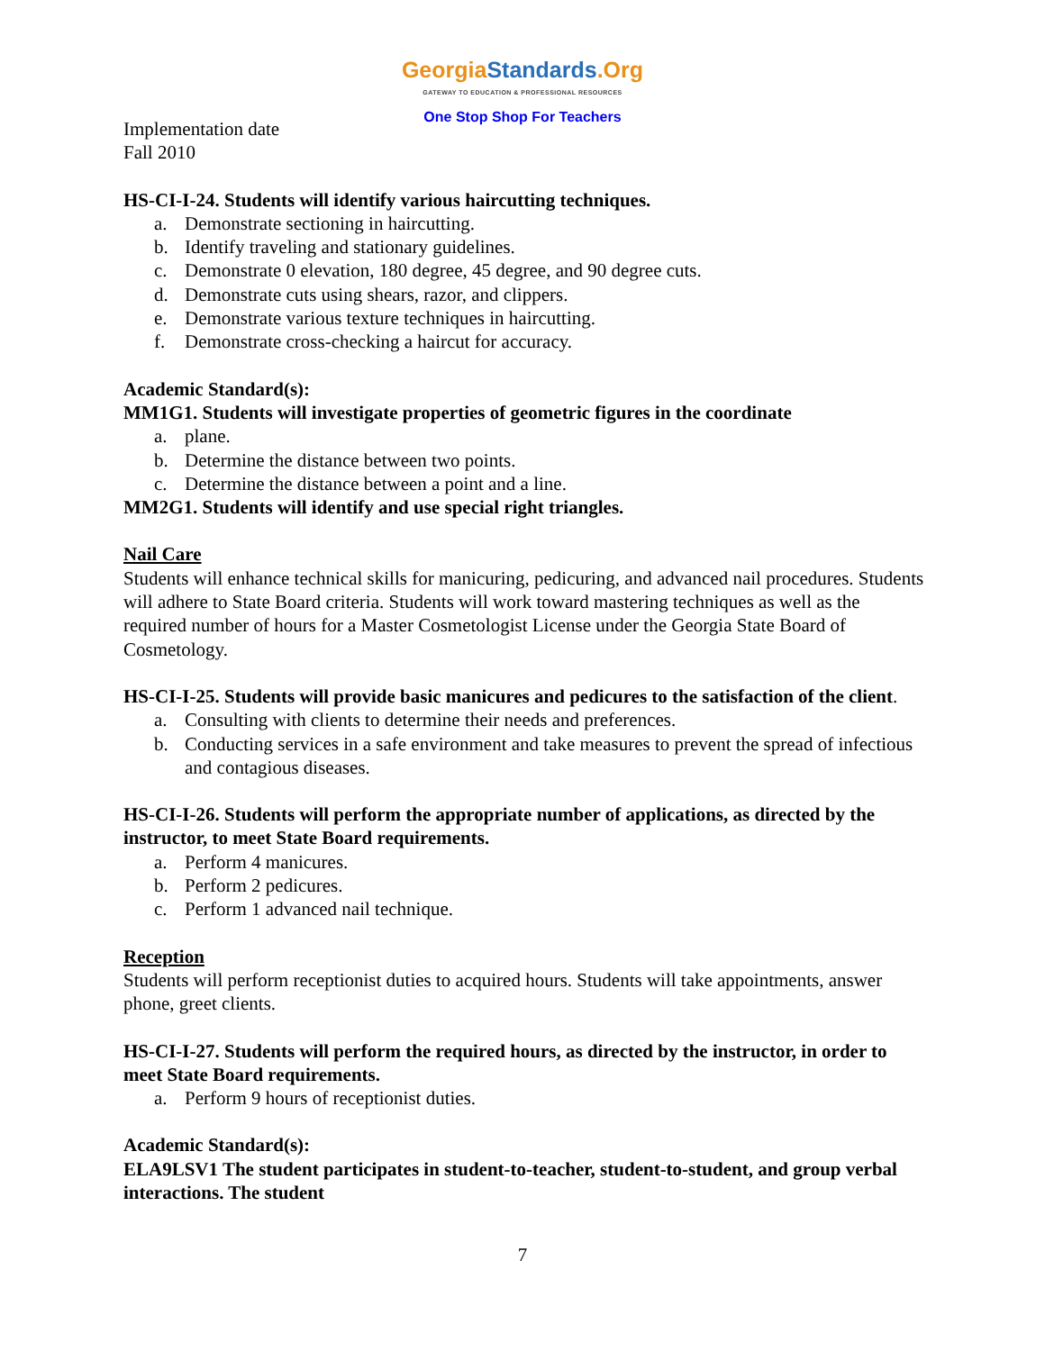GeorgiaStandards.Org
GATEWAY TO EDUCATION & PROFESSIONAL RESOURCES
One Stop Shop For Teachers
Implementation date
Fall 2010
HS-CI-I-24. Students will identify various haircutting techniques.
a. Demonstrate sectioning in haircutting.
b. Identify traveling and stationary guidelines.
c. Demonstrate 0 elevation, 180 degree, 45 degree, and 90 degree cuts.
d. Demonstrate cuts using shears, razor, and clippers.
e. Demonstrate various texture techniques in haircutting.
f. Demonstrate cross-checking a haircut for accuracy.
Academic Standard(s):
MM1G1. Students will investigate properties of geometric figures in the coordinate
a. plane.
b. Determine the distance between two points.
c. Determine the distance between a point and a line.
MM2G1. Students will identify and use special right triangles.
Nail Care
Students will enhance technical skills for manicuring, pedicuring, and advanced nail procedures. Students will adhere to State Board criteria. Students will work toward mastering techniques as well as the required number of hours for a Master Cosmetologist License under the Georgia State Board of Cosmetology.
HS-CI-I-25. Students will provide basic manicures and pedicures to the satisfaction of the client.
a. Consulting with clients to determine their needs and preferences.
b. Conducting services in a safe environment and take measures to prevent the spread of infectious and contagious diseases.
HS-CI-I-26. Students will perform the appropriate number of applications, as directed by the instructor, to meet State Board requirements.
a. Perform 4 manicures.
b. Perform 2 pedicures.
c. Perform 1 advanced nail technique.
Reception
Students will perform receptionist duties to acquired hours. Students will take appointments, answer phone, greet clients.
HS-CI-I-27. Students will perform the required hours, as directed by the instructor, in order to meet State Board requirements.
a. Perform 9 hours of receptionist duties.
Academic Standard(s):
ELA9LSV1 The student participates in student-to-teacher, student-to-student, and group verbal interactions. The student
7